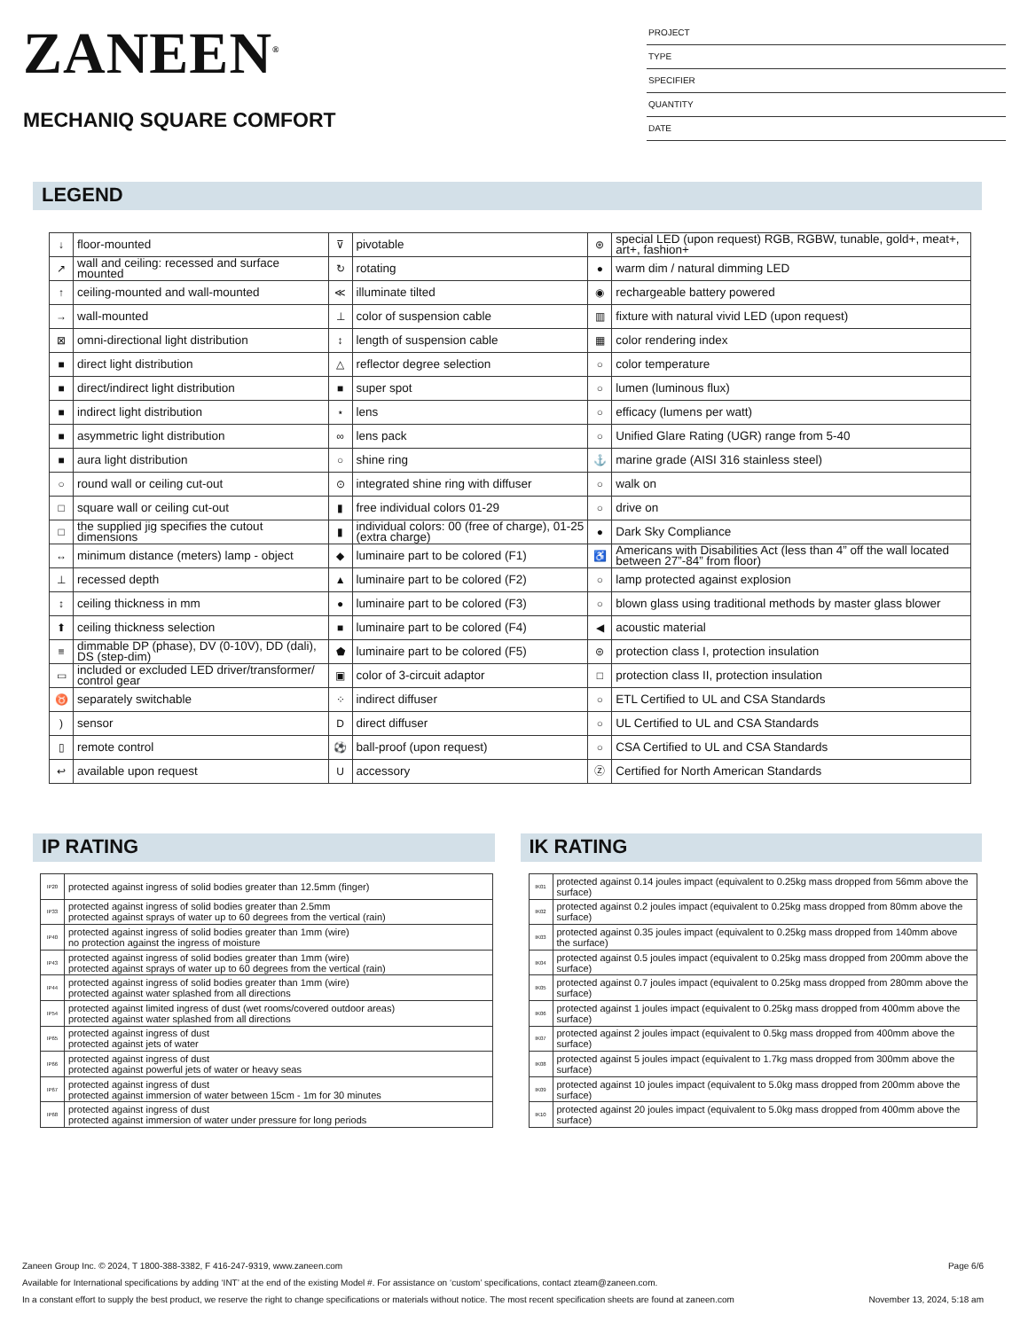ZANEEN<sup>®</sup>
MECHANIQ SQUARE COMFORT
PROJECT
TYPE
SPECIFIER
QUANTITY
DATE
LEGEND
| ↓ | floor-mounted | ⊽ | pivotable | ⊛ | special LED (upon request) RGB, RGBW, tunable, gold+, meat+, art+, fashion+ |
| ↗ | wall and ceiling: recessed and surface mounted | ↻ | rotating | ● | warm dim / natural dimming LED |
| ↑ | ceiling-mounted and wall-mounted | ≪ | illuminate tilted | ◉ | rechargeable battery powered |
| → | wall-mounted | ⊥ | color of suspension cable | ▥ | fixture with natural vivid LED (upon request) |
| ⊠ | omni-directional light distribution | ↕ | length of suspension cable | ▦ | color rendering index |
| ■ | direct light distribution | △ | reflector degree selection | ○ | color temperature |
| ■ | direct/indirect light distribution | ■ | super spot | ○ | lumen (luminous flux) |
| ■ | indirect light distribution | ⋆ | lens | ○ | efficacy (lumens per watt) |
| ■ | asymmetric light distribution | ∞ | lens pack | ○ | Unified Glare Rating (UGR) range from 5-40 |
| ■ | aura light distribution | ○ | shine ring | ⚓ | marine grade (AISI 316 stainless steel) |
| ○ | round wall or ceiling cut-out | ⊙ | integrated shine ring with diffuser | ○ | walk on |
| □ | square wall or ceiling cut-out | ▮ | free individual colors 01-29 | ○ | drive on |
| □ | the supplied jig specifies the cutout dimensions | ▮ | individual colors: 00 (free of charge), 01-25 (extra charge) | ● | Dark Sky Compliance |
| ↔ | minimum distance (meters) lamp - object | ◆ | luminaire part to be colored (F1) | ♿ | Americans with Disabilities Act (less than 4” off the wall located between 27”-84” from floor) |
| ⊥ | recessed depth | ▲ | luminaire part to be colored (F2) | ○ | lamp protected against explosion |
| ↕ | ceiling thickness in mm | ● | luminaire part to be colored (F3) | ○ | blown glass using traditional methods by master glass blower |
| ⬆ | ceiling thickness selection | ■ | luminaire part to be colored (F4) | ◀ | acoustic material |
| ≡ | dimmable DP (phase), DV (0-10V), DD (dali), DS (step-dim) | ⬟ | luminaire part to be colored (F5) | ⊜ | protection class I, protection insulation |
| ▭ | included or excluded LED driver/transformer/ control gear | ▣ | color of 3-circuit adaptor | □ | protection class II, protection insulation |
| ♉ | separately switchable | ⁘ | indirect diffuser | ○ | ETL Certified to UL and CSA Standards |
| ) | sensor | D | direct diffuser | ○ | UL Certified to UL and CSA Standards |
| ▯ | remote control | ⚽ | ball-proof (upon request) | ○ | CSA Certified to UL and CSA Standards |
| ↩ | available upon request | U | accessory | Ⓩ | Certified for North American Standards |
IP RATING
| IP20 | protected against ingress of solid bodies greater than 12.5mm (finger) |
| IP33 | protected against ingress of solid bodies greater than 2.5mm protected against sprays of water up to 60 degrees from the vertical (rain) |
| IP40 | protected against ingress of solid bodies greater than 1mm (wire) no protection against the ingress of moisture |
| IP43 | protected against ingress of solid bodies greater than 1mm (wire) protected against sprays of water up to 60 degrees from the vertical (rain) |
| IP44 | protected against ingress of solid bodies greater than 1mm (wire) protected against water splashed from all directions |
| IP54 | protected against limited ingress of dust (wet rooms/covered outdoor areas) protected against water splashed from all directions |
| IP65 | protected against ingress of dust protected against jets of water |
| IP66 | protected against ingress of dust protected against powerful jets of water or heavy seas |
| IP67 | protected against ingress of dust protected against immersion of water between 15cm - 1m for 30 minutes |
| IP68 | protected against ingress of dust protected against immersion of water under pressure for long periods |
IK RATING
| IK01 | protected against 0.14 joules impact (equivalent to 0.25kg mass dropped from 56mm above the surface) |
| IK02 | protected against 0.2 joules impact (equivalent to 0.25kg mass dropped from 80mm above the surface) |
| IK03 | protected against 0.35 joules impact (equivalent to 0.25kg mass dropped from 140mm above the surface) |
| IK04 | protected against 0.5 joules impact (equivalent to 0.25kg mass dropped from 200mm above the surface) |
| IK05 | protected against 0.7 joules impact (equivalent to 0.25kg mass dropped from 280mm above the surface) |
| IK06 | protected against 1 joules impact (equivalent to 0.25kg mass dropped from 400mm above the surface) |
| IK07 | protected against 2 joules impact (equivalent to 0.5kg mass dropped from 400mm above the surface) |
| IK08 | protected against 5 joules impact (equivalent to 1.7kg mass dropped from 300mm above the surface) |
| IK09 | protected against 10 joules impact (equivalent to 5.0kg mass dropped from 200mm above the surface) |
| IK10 | protected against 20 joules impact (equivalent to 5.0kg mass dropped from 400mm above the surface) |
Zaneen Group Inc. © 2024, T 1800-388-3382, F 416-247-9319, www.zaneen.com Page 6/6
Available for International specifications by adding ‘INT’ at the end of the existing Model #. For assistance on ‘custom’ specifications, contact zteam@zaneen.com.
In a constant effort to supply the best product, we reserve the right to change specifications or materials without notice. The most recent specification sheets are found at zaneen.com November 13, 2024, 5:18 am